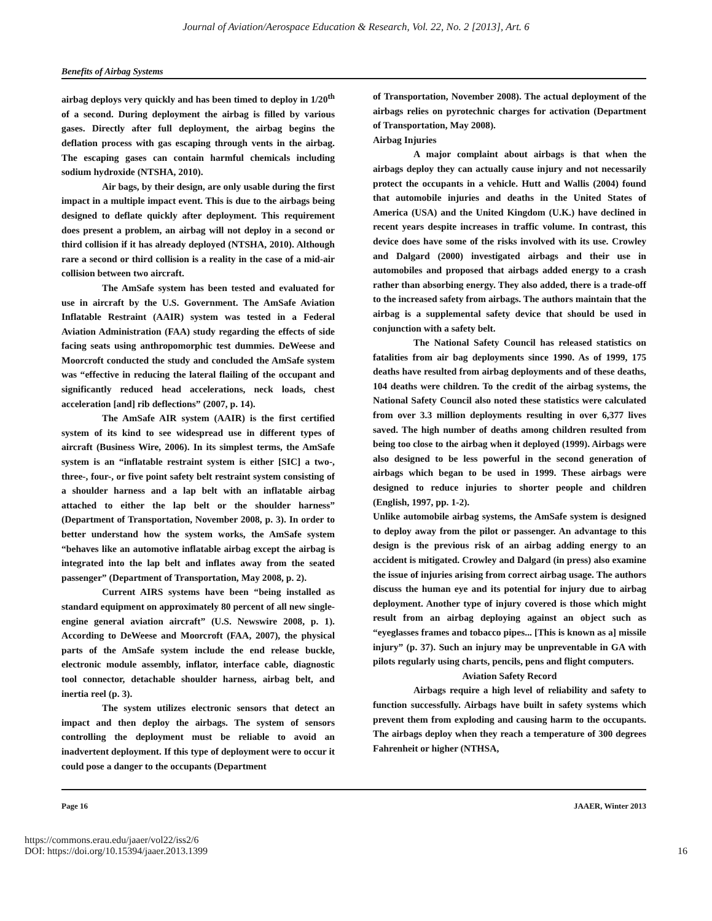Journal of Aviation/Aerospace Education & Research, Vol. 22, No. 2 [2013], Art. 6
Benefits of Airbag Systems
airbag deploys very quickly and has been timed to deploy in 1/20<sup>th</sup> of a second. During deployment the airbag is filled by various gases. Directly after full deployment, the airbag begins the deflation process with gas escaping through vents in the airbag. The escaping gases can contain harmful chemicals including sodium hydroxide (NTSHA, 2010).
Air bags, by their design, are only usable during the first impact in a multiple impact event. This is due to the airbags being designed to deflate quickly after deployment. This requirement does present a problem, an airbag will not deploy in a second or third collision if it has already deployed (NTSHA, 2010). Although rare a second or third collision is a reality in the case of a mid-air collision between two aircraft.
The AmSafe system has been tested and evaluated for use in aircraft by the U.S. Government. The AmSafe Aviation Inflatable Restraint (AAIR) system was tested in a Federal Aviation Administration (FAA) study regarding the effects of side facing seats using anthropomorphic test dummies. DeWeese and Moorcroft conducted the study and concluded the AmSafe system was “effective in reducing the lateral flailing of the occupant and significantly reduced head accelerations, neck loads, chest acceleration [and] rib deflections” (2007, p. 14).
The AmSafe AIR system (AAIR) is the first certified system of its kind to see widespread use in different types of aircraft (Business Wire, 2006). In its simplest terms, the AmSafe system is an “inflatable restraint system is either [SIC] a two-, three-, four-, or five point safety belt restraint system consisting of a shoulder harness and a lap belt with an inflatable airbag attached to either the lap belt or the shoulder harness” (Department of Transportation, November 2008, p. 3). In order to better understand how the system works, the AmSafe system “behaves like an automotive inflatable airbag except the airbag is integrated into the lap belt and inflates away from the seated passenger” (Department of Transportation, May 2008, p. 2).
Current AIRS systems have been “being installed as standard equipment on approximately 80 percent of all new single-engine general aviation aircraft” (U.S. Newswire 2008, p. 1). According to DeWeese and Moorcroft (FAA, 2007), the physical parts of the AmSafe system include the end release buckle, electronic module assembly, inflator, interface cable, diagnostic tool connector, detachable shoulder harness, airbag belt, and inertia reel (p. 3).
The system utilizes electronic sensors that detect an impact and then deploy the airbags. The system of sensors controlling the deployment must be reliable to avoid an inadvertent deployment. If this type of deployment were to occur it could pose a danger to the occupants (Department
of Transportation, November 2008). The actual deployment of the airbags relies on pyrotechnic charges for activation (Department of Transportation, May 2008).
Airbag Injuries
A major complaint about airbags is that when the airbags deploy they can actually cause injury and not necessarily protect the occupants in a vehicle. Hutt and Wallis (2004) found that automobile injuries and deaths in the United States of America (USA) and the United Kingdom (U.K.) have declined in recent years despite increases in traffic volume. In contrast, this device does have some of the risks involved with its use. Crowley and Dalgard (2000) investigated airbags and their use in automobiles and proposed that airbags added energy to a crash rather than absorbing energy. They also added, there is a trade-off to the increased safety from airbags. The authors maintain that the airbag is a supplemental safety device that should be used in conjunction with a safety belt.
The National Safety Council has released statistics on fatalities from air bag deployments since 1990. As of 1999, 175 deaths have resulted from airbag deployments and of these deaths, 104 deaths were children. To the credit of the airbag systems, the National Safety Council also noted these statistics were calculated from over 3.3 million deployments resulting in over 6,377 lives saved. The high number of deaths among children resulted from being too close to the airbag when it deployed (1999). Airbags were also designed to be less powerful in the second generation of airbags which began to be used in 1999. These airbags were designed to reduce injuries to shorter people and children (English, 1997, pp. 1-2).
Unlike automobile airbag systems, the AmSafe system is designed to deploy away from the pilot or passenger. An advantage to this design is the previous risk of an airbag adding energy to an accident is mitigated. Crowley and Dalgard (in press) also examine the issue of injuries arising from correct airbag usage. The authors discuss the human eye and its potential for injury due to airbag deployment. Another type of injury covered is those which might result from an airbag deploying against an object such as “eyeglasses frames and tobacco pipes... [This is known as a] missile injury” (p. 37). Such an injury may be unpreventable in GA with pilots regularly using charts, pencils, pens and flight computers.
Aviation Safety Record
Airbags require a high level of reliability and safety to function successfully. Airbags have built in safety systems which prevent them from exploding and causing harm to the occupants. The airbags deploy when they reach a temperature of 300 degrees Fahrenheit or higher (NTHSA,
Page 16 JAAER, Winter 2013
https://commons.erau.edu/jaaer/vol22/iss2/6
DOI: https://doi.org/10.15394/jaaer.2013.1399
16